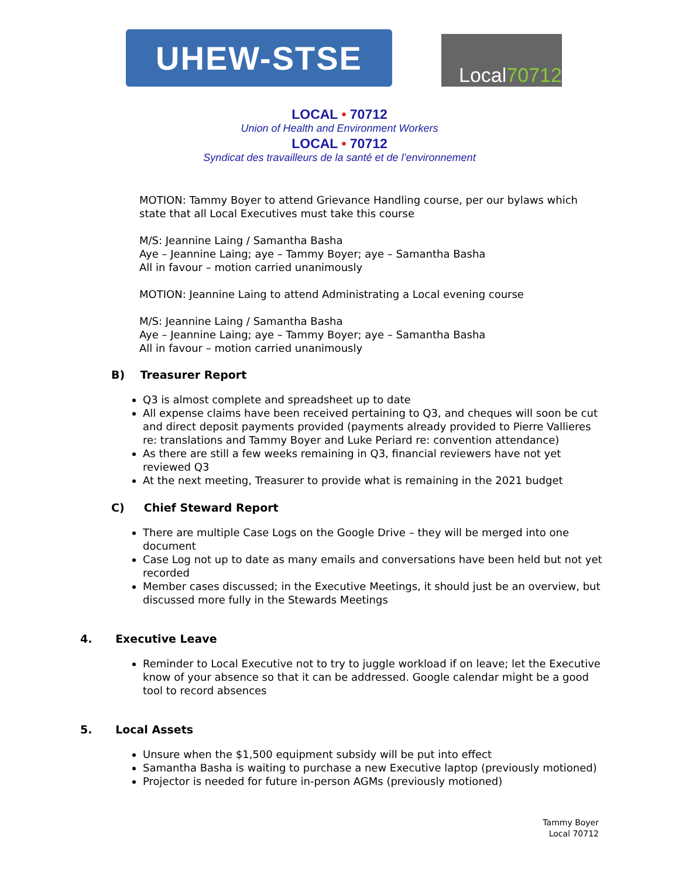UHEW-STSE
Local 70712
LOCAL • 70712
Union of Health and Environment Workers
LOCAL • 70712
Syndicat des travailleurs de la santé et de l’environnement
MOTION: Tammy Boyer to attend Grievance Handling course, per our bylaws which state that all Local Executives must take this course
M/S: Jeannine Laing / Samantha Basha
Aye – Jeannine Laing; aye – Tammy Boyer; aye – Samantha Basha
All in favour – motion carried unanimously
MOTION: Jeannine Laing to attend Administrating a Local evening course
M/S: Jeannine Laing / Samantha Basha
Aye – Jeannine Laing; aye – Tammy Boyer; aye – Samantha Basha
All in favour – motion carried unanimously
B) Treasurer Report
Q3 is almost complete and spreadsheet up to date
All expense claims have been received pertaining to Q3, and cheques will soon be cut and direct deposit payments provided (payments already provided to Pierre Vallieres re: translations and Tammy Boyer and Luke Periard re: convention attendance)
As there are still a few weeks remaining in Q3, financial reviewers have not yet reviewed Q3
At the next meeting, Treasurer to provide what is remaining in the 2021 budget
C) Chief Steward Report
There are multiple Case Logs on the Google Drive – they will be merged into one document
Case Log not up to date as many emails and conversations have been held but not yet recorded
Member cases discussed; in the Executive Meetings, it should just be an overview, but discussed more fully in the Stewards Meetings
4. Executive Leave
Reminder to Local Executive not to try to juggle workload if on leave; let the Executive know of your absence so that it can be addressed. Google calendar might be a good tool to record absences
5. Local Assets
Unsure when the $1,500 equipment subsidy will be put into effect
Samantha Basha is waiting to purchase a new Executive laptop (previously motioned)
Projector is needed for future in-person AGMs (previously motioned)
Tammy Boyer
Local 70712